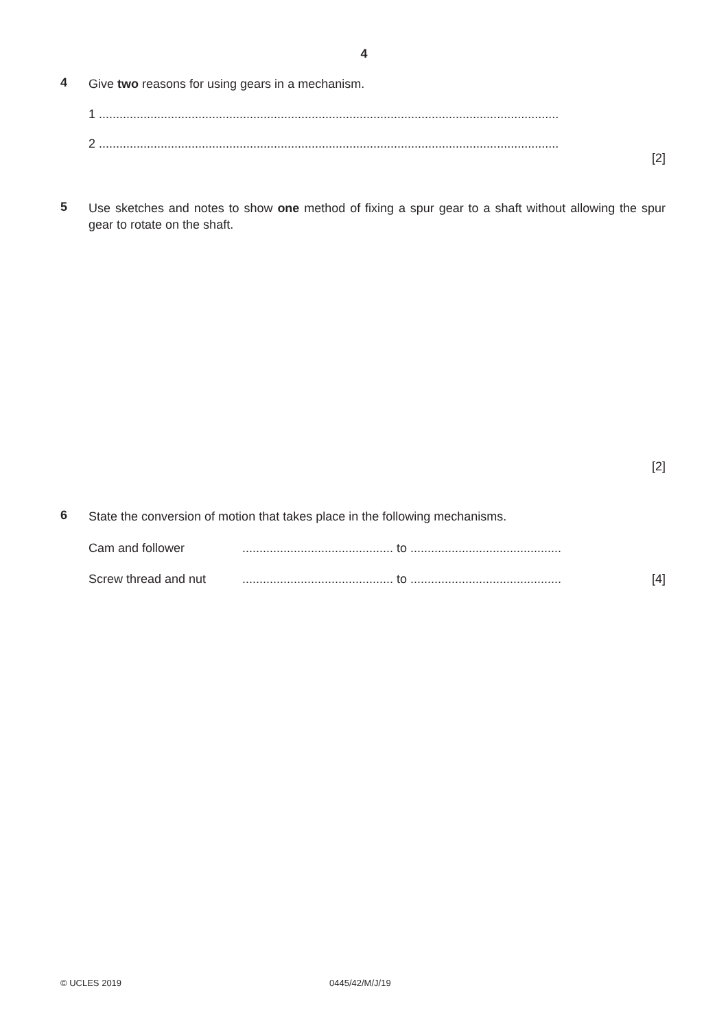4
4
Give two reasons for using gears in a mechanism.
1 ......................................................................................................................................
2 ......................................................................................................................................
[2]
5
Use sketches and notes to show one method of fixing a spur gear to a shaft without allowing the spur gear to rotate on the shaft.
[2]
6
State the conversion of motion that takes place in the following mechanisms.
Cam and follower............................................ to ............................................
Screw thread and nut............................................ to ............................................ [4]
© UCLES 2019 0445/42/M/J/19